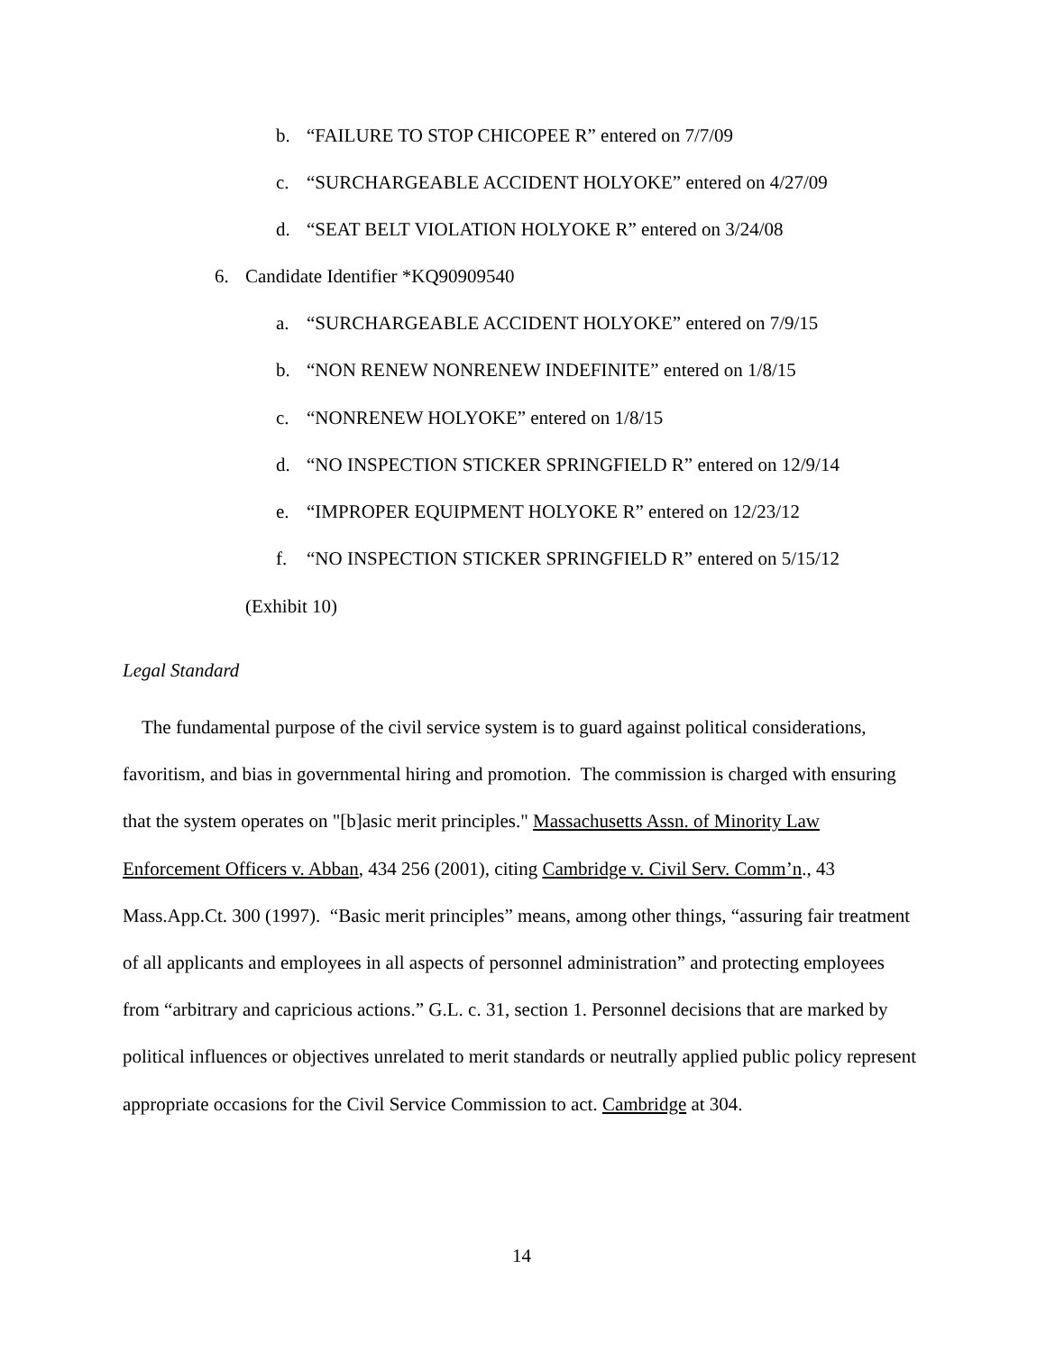b. “FAILURE TO STOP CHICOPEE R” entered on 7/7/09
c. “SURCHARGEABLE ACCIDENT HOLYOKE” entered on 4/27/09
d. “SEAT BELT VIOLATION HOLYOKE R” entered on 3/24/08
6. Candidate Identifier *KQ90909540
a. “SURCHARGEABLE ACCIDENT HOLYOKE” entered on 7/9/15
b. “NON RENEW NONRENEW INDEFINITE” entered on 1/8/15
c. “NONRENEW HOLYOKE” entered on 1/8/15
d. “NO INSPECTION STICKER SPRINGFIELD R” entered on 12/9/14
e. “IMPROPER EQUIPMENT HOLYOKE R” entered on 12/23/12
f. “NO INSPECTION STICKER SPRINGFIELD R” entered on 5/15/12
(Exhibit 10)
Legal Standard
The fundamental purpose of the civil service system is to guard against political considerations, favoritism, and bias in governmental hiring and promotion. The commission is charged with ensuring that the system operates on "[b]asic merit principles." Massachusetts Assn. of Minority Law Enforcement Officers v. Abban, 434 256 (2001), citing Cambridge v. Civil Serv. Comm’n., 43 Mass.App.Ct. 300 (1997). “Basic merit principles” means, among other things, “assuring fair treatment of all applicants and employees in all aspects of personnel administration” and protecting employees from “arbitrary and capricious actions.” G.L. c. 31, section 1. Personnel decisions that are marked by political influences or objectives unrelated to merit standards or neutrally applied public policy represent appropriate occasions for the Civil Service Commission to act. Cambridge at 304.
14